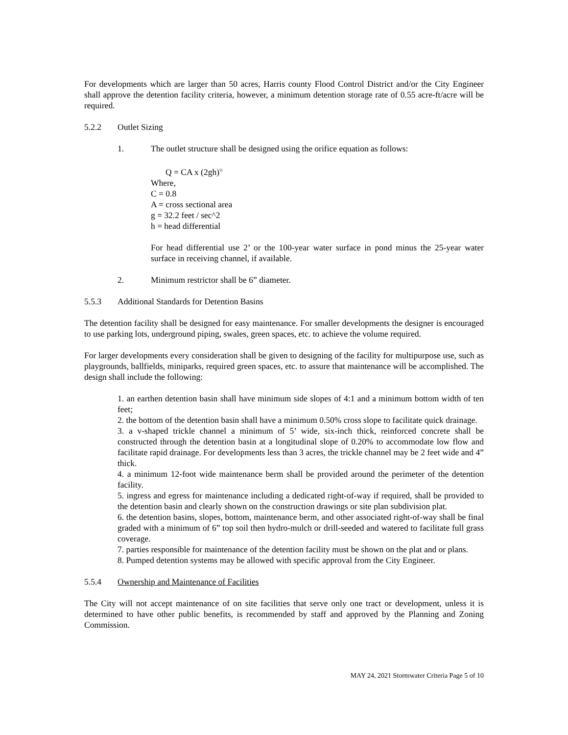For developments which are larger than 50 acres, Harris county Flood Control District and/or the City Engineer shall approve the detention facility criteria, however, a minimum detention storage rate of 0.55 acre-ft/acre will be required.
5.2.2 Outlet Sizing
1. The outlet structure shall be designed using the orifice equation as follows:
Q = CA x (2gh)<sup>½</sup>
Where,
C = 0.8
A = cross sectional area
g = 32.2 feet / sec^2
h = head differential
For head differential use 2’ or the 100-year water surface in pond minus the 25-year water surface in receiving channel, if available.
2. Minimum restrictor shall be 6” diameter.
5.5.3 Additional Standards for Detention Basins
The detention facility shall be designed for easy maintenance. For smaller developments the designer is encouraged to use parking lots, underground piping, swales, green spaces, etc. to achieve the volume required.
For larger developments every consideration shall be given to designing of the facility for multipurpose use, such as playgrounds, ballfields, miniparks, required green spaces, etc. to assure that maintenance will be accomplished. The design shall include the following:
1. an earthen detention basin shall have minimum side slopes of 4:1 and a minimum bottom width of ten feet;
2. the bottom of the detention basin shall have a minimum 0.50% cross slope to facilitate quick drainage.
3. a v-shaped trickle channel a minimum of 5’ wide, six-inch thick, reinforced concrete shall be constructed through the detention basin at a longitudinal slope of 0.20% to accommodate low flow and facilitate rapid drainage. For developments less than 3 acres, the trickle channel may be 2 feet wide and 4” thick.
4. a minimum 12-foot wide maintenance berm shall be provided around the perimeter of the detention facility.
5. ingress and egress for maintenance including a dedicated right-of-way if required, shall be provided to the detention basin and clearly shown on the construction drawings or site plan subdivision plat.
6. the detention basins, slopes, bottom, maintenance berm, and other associated right-of-way shall be final graded with a minimum of 6” top soil then hydro-mulch or drill-seeded and watered to facilitate full grass coverage.
7. parties responsible for maintenance of the detention facility must be shown on the plat and or plans.
8. Pumped detention systems may be allowed with specific approval from the City Engineer.
5.5.4 Ownership and Maintenance of Facilities
The City will not accept maintenance of on site facilities that serve only one tract or development, unless it is determined to have other public benefits, is recommended by staff and approved by the Planning and Zoning Commission.
MAY 24, 2021 Stormwater Criteria Page 5 of 10